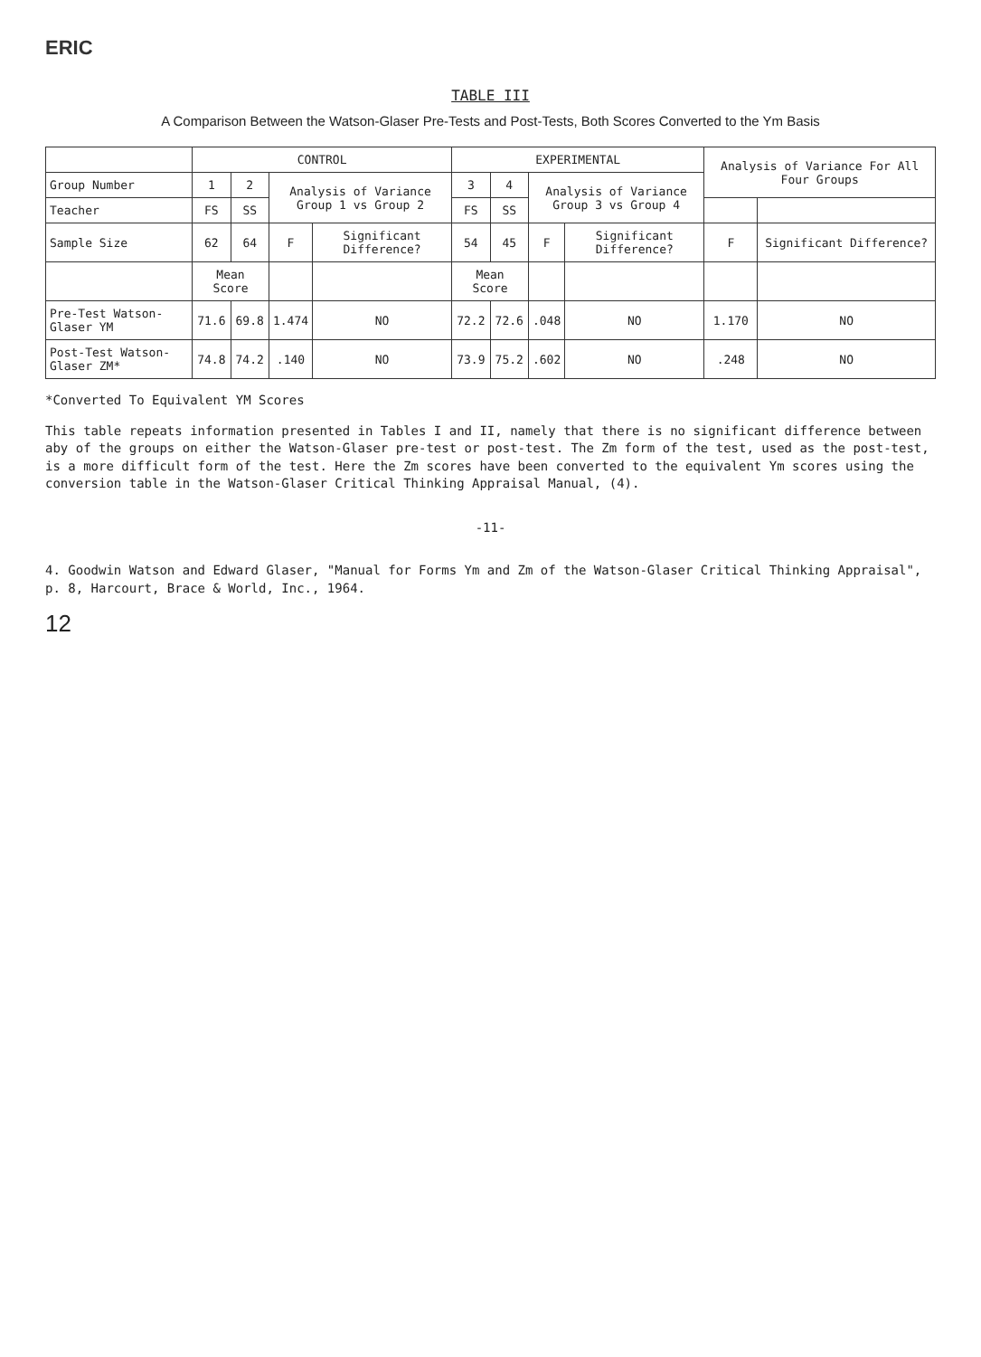ERIC
TABLE III
A Comparison Between the Watson-Glaser Pre-Tests and Post-Tests, Both Scores Converted to the Ym Basis
| | CONTROL | | | | EXPERIMENTAL | | | | Analysis of Variance For All Four Groups | |
| --- | --- | --- | --- | --- | --- | --- | --- | --- | --- | --- |
| Group Number | 1 | 2 | Analysis of Variance Group 1 vs Group 2 | | 3 | 4 | Analysis of Variance Group 3 vs Group 4 | | | |
| Teacher | FS | SS | | | FS | SS | | | | |
| Sample Size | 62 | 64 | F | Significant Difference? | 54 | 45 | F | Significant Difference? | F | Significant Difference? |
| | Mean Score | | | | Mean Score | | | | | |
| Pre-Test Watson-Glaser YM | 71.6 | 69.8 | 1.474 | NO | 72.2 | 72.6 | .048 | NO | 1.170 | NO |
| Post-Test Watson-Glaser ZM* | 74.8 | 74.2 | .140 | NO | 73.9 | 75.2 | .602 | NO | .248 | NO |
*Converted To Equivalent YM Scores
This table repeats information presented in Tables I and II, namely that there is no significant difference between aby of the groups on either the Watson-Glaser pre-test or post-test. The Zm form of the test, used as the post-test, is a more difficult form of the test. Here the Zm scores have been converted to the equivalent Ym scores using the conversion table in the Watson-Glaser Critical Thinking Appraisal Manual, (4).
-11-
4. Goodwin Watson and Edward Glaser, "Manual for Forms Ym and Zm of the Watson-Glaser Critical Thinking Appraisal", p. 8, Harcourt, Brace & World, Inc., 1964.
12